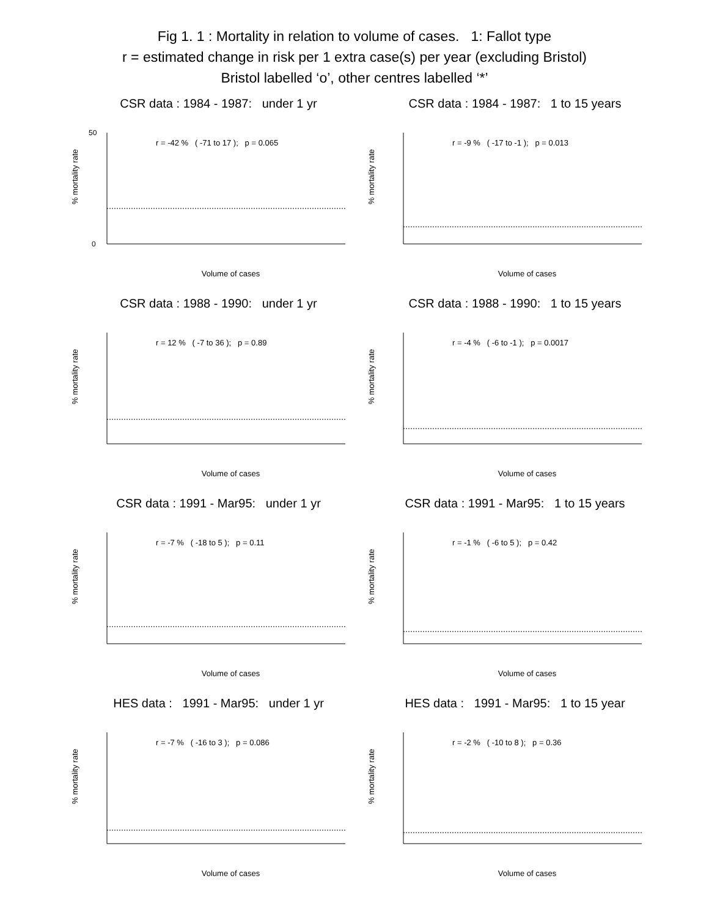Fig 1. 1 : Mortality in relation to volume of cases. 1: Fallot type
r = estimated change in risk per 1 extra case(s) per year (excluding Bristol)
Bristol labelled ‘o’, other centres labelled ‘*’
CSR data : 1984 - 1987: under 1 yr
% mortality rate
r = -42 % ( -71 to 17 ); p = 0.065
0
50
Volume of cases
CSR data : 1984 - 1987: 1 to 15 years
% mortality rate
r = -9 % ( -17 to -1 ); p = 0.013
Volume of cases
CSR data : 1988 - 1990: under 1 yr
% mortality rate
r = 12 % ( -7 to 36 ); p = 0.89
Volume of cases
CSR data : 1988 - 1990: 1 to 15 years
% mortality rate
r = -4 % ( -6 to -1 ); p = 0.0017
Volume of cases
CSR data : 1991 - Mar95: under 1 yr
% mortality rate
r = -7 % ( -18 to 5 ); p = 0.11
Volume of cases
CSR data : 1991 - Mar95: 1 to 15 years
% mortality rate
r = -1 % ( -6 to 5 ); p = 0.42
Volume of cases
HES data : 1991 - Mar95: under 1 yr
% mortality rate
r = -7 % ( -16 to 3 ); p = 0.086
Volume of cases
HES data : 1991 - Mar95: 1 to 15 year
% mortality rate
r = -2 % ( -10 to 8 ); p = 0.36
Volume of cases